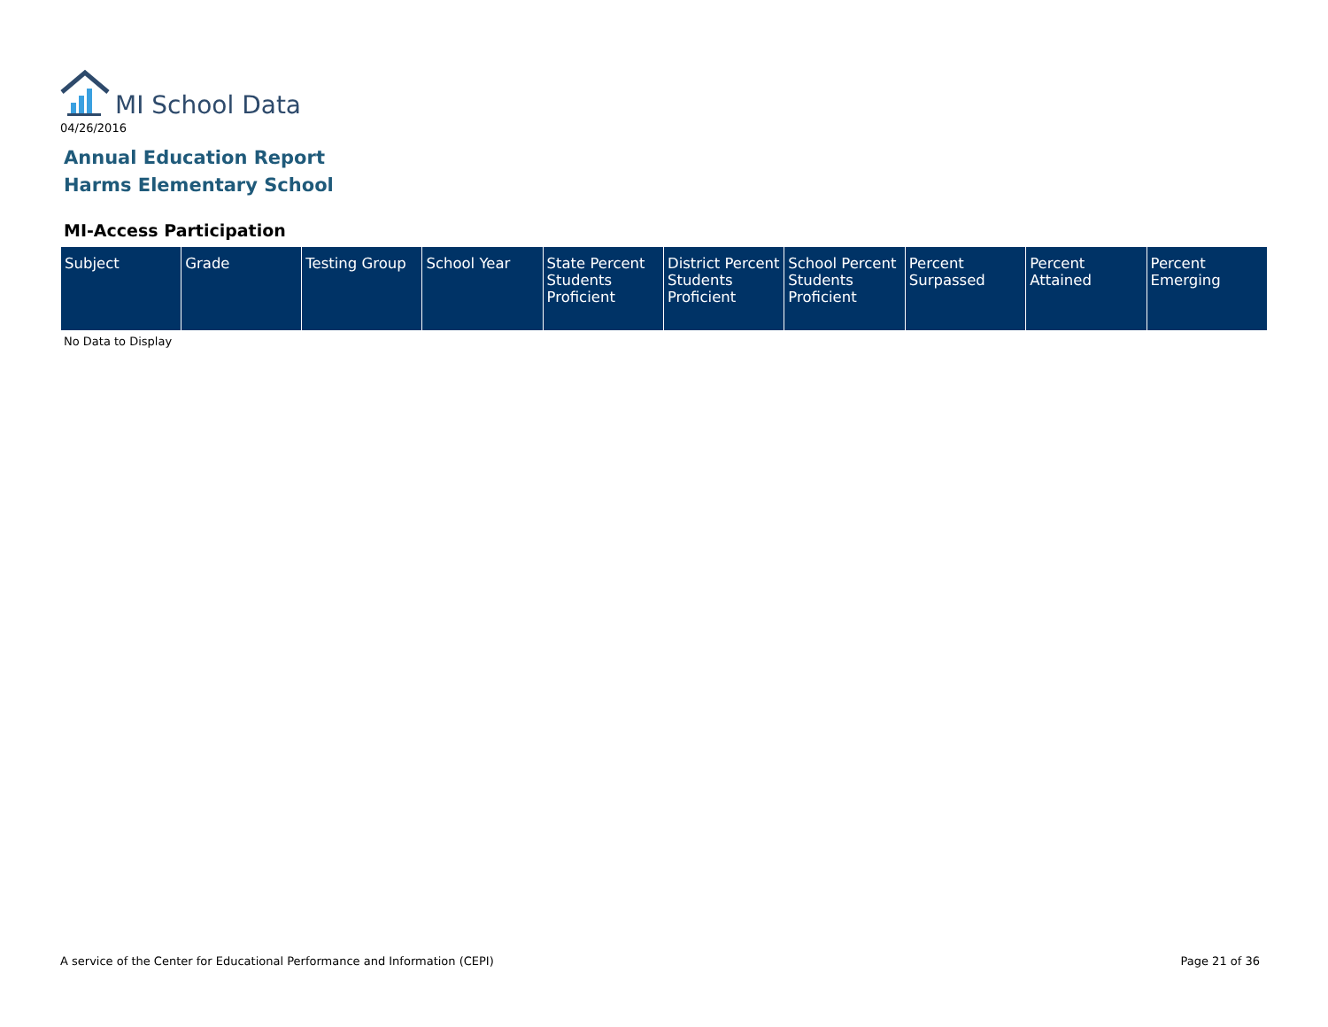MI School Data
04/26/2016
Annual Education Report
Harms Elementary School
MI-Access Participation
| Subject | Grade | Testing Group | School Year | State Percent Students Proficient | District Percent Students Proficient | School Percent Students Proficient | Percent Surpassed | Percent Attained | Percent Emerging |
| --- | --- | --- | --- | --- | --- | --- | --- | --- | --- |
No Data to Display
A service of the Center for Educational Performance and Information (CEPI)
Page 21 of 36